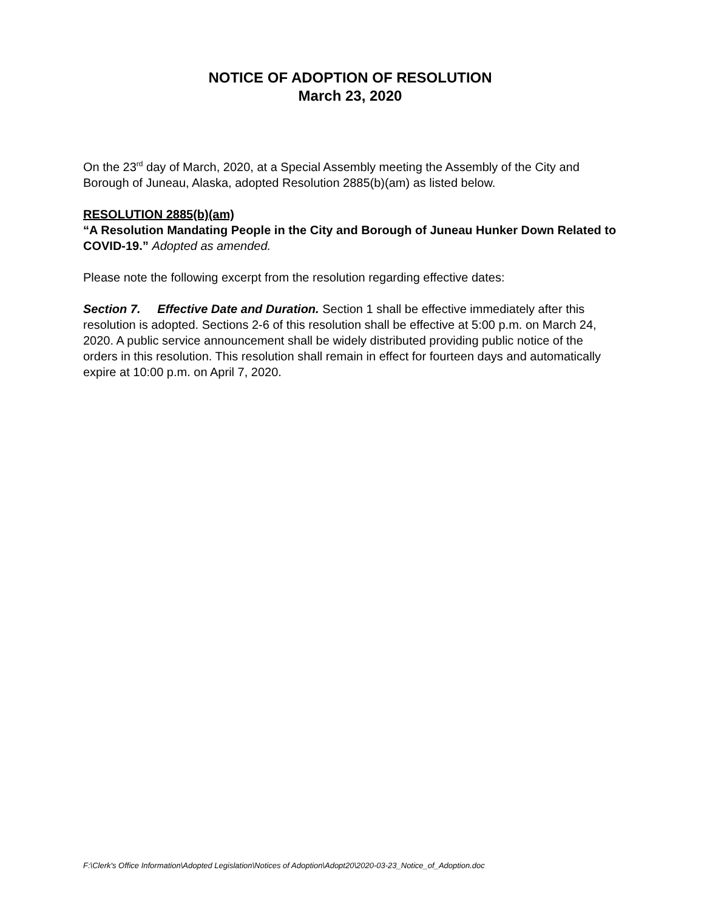NOTICE OF ADOPTION OF RESOLUTION
March 23, 2020
On the 23<sup>rd</sup> day of March, 2020, at a Special Assembly meeting the Assembly of the City and Borough of Juneau, Alaska, adopted Resolution 2885(b)(am) as listed below.
RESOLUTION 2885(b)(am)
“A Resolution Mandating People in the City and Borough of Juneau Hunker Down Related to COVID-19.” Adopted as amended.
Please note the following excerpt from the resolution regarding effective dates:
Section 7. Effective Date and Duration. Section 1 shall be effective immediately after this resolution is adopted. Sections 2-6 of this resolution shall be effective at 5:00 p.m. on March 24, 2020. A public service announcement shall be widely distributed providing public notice of the orders in this resolution. This resolution shall remain in effect for fourteen days and automatically expire at 10:00 p.m. on April 7, 2020.
F:\Clerk's Office Information\Adopted Legislation\Notices of Adoption\Adopt20\2020-03-23_Notice_of_Adoption.doc